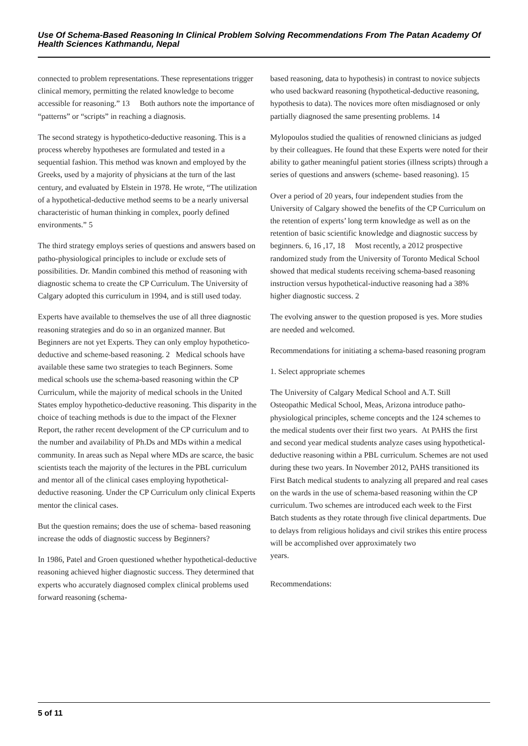Use Of Schema-Based Reasoning In Clinical Problem Solving Recommendations From The Patan Academy Of Health Sciences Kathmandu, Nepal
connected to problem representations. These representations trigger clinical memory, permitting the related knowledge to become accessible for reasoning.” 13 Both authors note the importance of “patterns” or “scripts” in reaching a diagnosis.
The second strategy is hypothetico-deductive reasoning. This is a process whereby hypotheses are formulated and tested in a sequential fashion. This method was known and employed by the Greeks, used by a majority of physicians at the turn of the last century, and evaluated by Elstein in 1978. He wrote, “The utilization of a hypothetical-deductive method seems to be a nearly universal characteristic of human thinking in complex, poorly defined environments.” 5
The third strategy employs series of questions and answers based on patho-physiological principles to include or exclude sets of possibilities. Dr. Mandin combined this method of reasoning with diagnostic schema to create the CP Curriculum. The University of Calgary adopted this curriculum in 1994, and is still used today.
Experts have available to themselves the use of all three diagnostic reasoning strategies and do so in an organized manner. But Beginners are not yet Experts. They can only employ hypothetico-deductive and scheme-based reasoning. 2 Medical schools have available these same two strategies to teach Beginners. Some medical schools use the schema-based reasoning within the CP Curriculum, while the majority of medical schools in the United States employ hypothetico-deductive reasoning. This disparity in the choice of teaching methods is due to the impact of the Flexner Report, the rather recent development of the CP curriculum and to the number and availability of Ph.Ds and MDs within a medical community. In areas such as Nepal where MDs are scarce, the basic scientists teach the majority of the lectures in the PBL curriculum and mentor all of the clinical cases employing hypothetical-deductive reasoning. Under the CP Curriculum only clinical Experts mentor the clinical cases.
But the question remains; does the use of schema- based reasoning increase the odds of diagnostic success by Beginners?
In 1986, Patel and Groen questioned whether hypothetical-deductive reasoning achieved higher diagnostic success. They determined that experts who accurately diagnosed complex clinical problems used forward reasoning (schema-
based reasoning, data to hypothesis) in contrast to novice subjects who used backward reasoning (hypothetical-deductive reasoning, hypothesis to data). The novices more often misdiagnosed or only partially diagnosed the same presenting problems. 14
Mylopoulos studied the qualities of renowned clinicians as judged by their colleagues. He found that these Experts were noted for their ability to gather meaningful patient stories (illness scripts) through a series of questions and answers (scheme- based reasoning). 15
Over a period of 20 years, four independent studies from the University of Calgary showed the benefits of the CP Curriculum on the retention of experts’ long term knowledge as well as on the retention of basic scientific knowledge and diagnostic success by beginners. 6, 16 ,17, 18 Most recently, a 2012 prospective randomized study from the University of Toronto Medical School showed that medical students receiving schema-based reasoning instruction versus hypothetical-inductive reasoning had a 38% higher diagnostic success. 2
The evolving answer to the question proposed is yes. More studies are needed and welcomed.
Recommendations for initiating a schema-based reasoning program
1. Select appropriate schemes
The University of Calgary Medical School and A.T. Still Osteopathic Medical School, Meas, Arizona introduce patho-physiological principles, scheme concepts and the 124 schemes to the medical students over their first two years. At PAHS the first and second year medical students analyze cases using hypothetical-deductive reasoning within a PBL curriculum. Schemes are not used during these two years. In November 2012, PAHS transitioned its First Batch medical students to analyzing all prepared and real cases on the wards in the use of schema-based reasoning within the CP curriculum. Two schemes are introduced each week to the First Batch students as they rotate through five clinical departments. Due to delays from religious holidays and civil strikes this entire process will be accomplished over approximately two
years.
Recommendations:
5 of 11